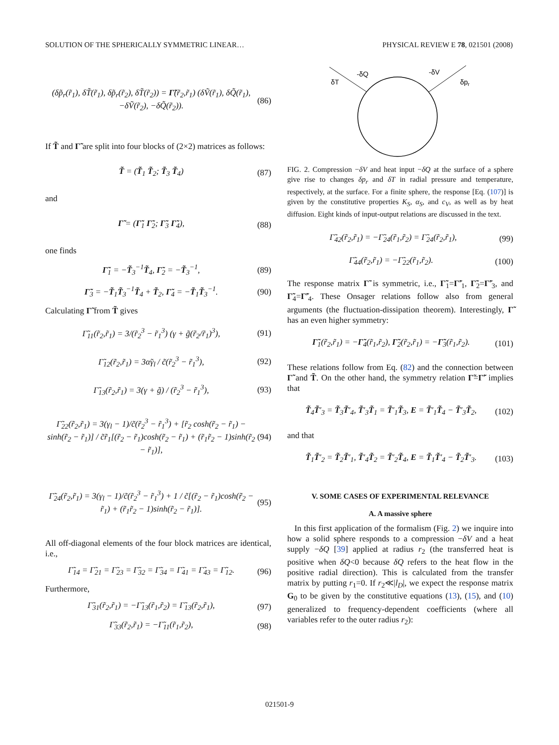SOLUTION OF THE SPHERICALLY SYMMETRIC LINEAR… PHYSICAL REVIEW E 78, 021501 (2008)
(δp̃<sub>r</sub>(r̃<sub>1</sub>), δT̃(r̃<sub>1</sub>), δp̃<sub>r</sub>(r̃<sub>2</sub>), δT̃(r̃<sub>2</sub>)) = Γ̃(r̃<sub>2</sub>,r̃<sub>1</sub>) (δṼ(r̃<sub>1</sub>), δQ̃(r̃<sub>1</sub>), −δṼ(r̃<sub>2</sub>), −δQ̃(r̃<sub>2</sub>)). (86)
If T̃ and Γ̃ are split into four blocks of (2×2) matrices as follows:
T̃ = (T̃<sub>1</sub> T̃<sub>2</sub>; T̃<sub>3</sub> T̃<sub>4</sub>) (87)
and
Γ̃ = (Γ̃<sub>1</sub> Γ̃<sub>2</sub>; Γ̃<sub>3</sub> Γ̃<sub>4</sub>), (88)
one finds
Γ̃<sub>1</sub> = −T̃<sub>3</sub><sup>−1</sup>T̃<sub>4</sub>, Γ̃<sub>2</sub> = −T̃<sub>3</sub><sup>−1</sup>, (89)
Γ̃<sub>3</sub> = −T̃<sub>1</sub>T̃<sub>3</sub><sup>−1</sup>T̃<sub>4</sub> + T̃<sub>2</sub>, Γ̃<sub>4</sub> = −T̃<sub>1</sub>T̃<sub>3</sub><sup>−1</sup>. (90)
Calculating Γ̃ from T̃ gives
Γ̃<sub>11</sub>(r̃<sub>2</sub>,r̃<sub>1</sub>) = 3/(r̃<sub>2</sub><sup>3</sup> − r̃<sub>1</sub><sup>3</sup>) (γ + g̃(r̃<sub>2</sub>/r̃<sub>1</sub>)<sup>3</sup>), (91)
Γ̃<sub>12</sub>(r̃<sub>2</sub>,r̃<sub>1</sub>) = 3α̃γ<sub>l</sub> / c̃(r̃<sub>2</sub><sup>3</sup> − r̃<sub>1</sub><sup>3</sup>), (92)
Γ̃<sub>13</sub>(r̃<sub>2</sub>,r̃<sub>1</sub>) = 3(γ + g̃) / (r̃<sub>2</sub><sup>3</sup> − r̃<sub>1</sub><sup>3</sup>), (93)
Γ̃<sub>22</sub>(r̃<sub>2</sub>,r̃<sub>1</sub>) = 3(γ<sub>l</sub> − 1)/c̃(r̃<sub>2</sub><sup>3</sup> − r̃<sub>1</sub><sup>3</sup>) + [r̃<sub>2</sub> cosh(r̃<sub>2</sub> − r̃<sub>1</sub>) − sinh(r̃<sub>2</sub> − r̃<sub>1</sub>)] / c̃r̃<sub>1</sub>[(r̃<sub>2</sub> − r̃<sub>1</sub>)cosh(r̃<sub>2</sub> − r̃<sub>1</sub>) + (r̃<sub>1</sub>r̃<sub>2</sub> − 1)sinh(r̃<sub>2</sub> − r̃<sub>1</sub>)], (94)
Γ̃<sub>24</sub>(r̃<sub>2</sub>,r̃<sub>1</sub>) = 3(γ<sub>l</sub> − 1)/c̃(r̃<sub>2</sub><sup>3</sup> − r̃<sub>1</sub><sup>3</sup>) + 1 / c̃[(r̃<sub>2</sub> − r̃<sub>1</sub>)cosh(r̃<sub>2</sub> − r̃<sub>1</sub>) + (r̃<sub>1</sub>r̃<sub>2</sub> − 1)sinh(r̃<sub>2</sub> − r̃<sub>1</sub>)]. (95)
All off-diagonal elements of the four block matrices are identical, i.e.,
Γ̃<sub>14</sub> = Γ̃<sub>21</sub> = Γ̃<sub>23</sub> = Γ̃<sub>32</sub> = Γ̃<sub>34</sub> = Γ̃<sub>41</sub> = Γ̃<sub>43</sub> = Γ̃<sub>12</sub>. (96)
Furthermore,
Γ̃<sub>31</sub>(r̃<sub>2</sub>,r̃<sub>1</sub>) = −Γ̃<sub>13</sub>(r̃<sub>1</sub>,r̃<sub>2</sub>) = Γ̃<sub>13</sub>(r̃<sub>2</sub>,r̃<sub>1</sub>), (97)
Γ̃<sub>33</sub>(r̃<sub>2</sub>,r̃<sub>1</sub>) = −Γ̃<sub>11</sub>(r̃<sub>1</sub>,r̃<sub>2</sub>), (98)
δT
-δQ
-δV
δpr
FIG. 2. Compression −δV and heat input −δQ at the surface of a sphere give rise to changes δp<sub>r</sub> and δT in radial pressure and temperature, respectively, at the surface. For a finite sphere, the response [Eq. (107)] is given by the constitutive properties K<sub>S</sub>, α<sub>S</sub>, and c<sub>V</sub>, as well as by heat diffusion. Eight kinds of input-output relations are discussed in the text.
Γ̃<sub>42</sub>(r̃<sub>2</sub>,r̃<sub>1</sub>) = −Γ̃<sub>24</sub>(r̃<sub>1</sub>,r̃<sub>2</sub>) = Γ̃<sub>24</sub>(r̃<sub>2</sub>,r̃<sub>1</sub>), (99)
Γ̃<sub>44</sub>(r̃<sub>2</sub>,r̃<sub>1</sub>) = −Γ̃<sub>22</sub>(r̃<sub>1</sub>,r̃<sub>2</sub>). (100)
The response matrix Γ̃ is symmetric, i.e., Γ̃<sub>1</sub>=Γ̃′<sub>1</sub>, Γ̃<sub>2</sub>=Γ̃′<sub>3</sub>, and Γ̃<sub>4</sub>=Γ̃′<sub>4</sub>. These Onsager relations follow also from general arguments (the fluctuation-dissipation theorem). Interestingly, Γ̃ has an even higher symmetry:
Γ̃<sub>1</sub>(r̃<sub>2</sub>,r̃<sub>1</sub>) = −Γ̃<sub>4</sub>(r̃<sub>1</sub>,r̃<sub>2</sub>), Γ̃<sub>2</sub>(r̃<sub>2</sub>,r̃<sub>1</sub>) = −Γ̃<sub>3</sub>(r̃<sub>1</sub>,r̃<sub>2</sub>). (101)
These relations follow from Eq. (82) and the connection between Γ̃ and T̃. On the other hand, the symmetry relation Γ̃=Γ̃′ implies that
T̃<sub>4</sub>T̃′<sub>3</sub> = T̃<sub>3</sub>T̃′<sub>4</sub>, T̃′<sub>3</sub>T̃<sub>1</sub> = T̃′<sub>1</sub>T̃<sub>3</sub>, E = T̃′<sub>1</sub>T̃<sub>4</sub> − T̃′<sub>3</sub>T̃<sub>2</sub>, (102)
and that
T̃<sub>1</sub>T̃′<sub>2</sub> = T̃<sub>2</sub>T̃′<sub>1</sub>, T̃′<sub>4</sub>T̃<sub>2</sub> = T̃′<sub>2</sub>T̃<sub>4</sub>, E = T̃<sub>1</sub>T̃′<sub>4</sub> − T̃<sub>2</sub>T̃′<sub>3</sub>. (103)
V. SOME CASES OF EXPERIMENTAL RELEVANCE
A. A massive sphere
In this first application of the formalism (Fig. 2) we inquire into how a solid sphere responds to a compression −δV and a heat supply −δQ [39] applied at radius r<sub>2</sub> (the transferred heat is positive when δQ<0 because δQ refers to the heat flow in the positive radial direction). This is calculated from the transfer matrix by putting r<sub>1</sub>=0. If r<sub>2</sub>≪|l<sub>D</sub>|, we expect the response matrix G<sub>0</sub> to be given by the constitutive equations (13), (15), and (10) generalized to frequency-dependent coefficients (where all variables refer to the outer radius r<sub>2</sub>):
021501-9